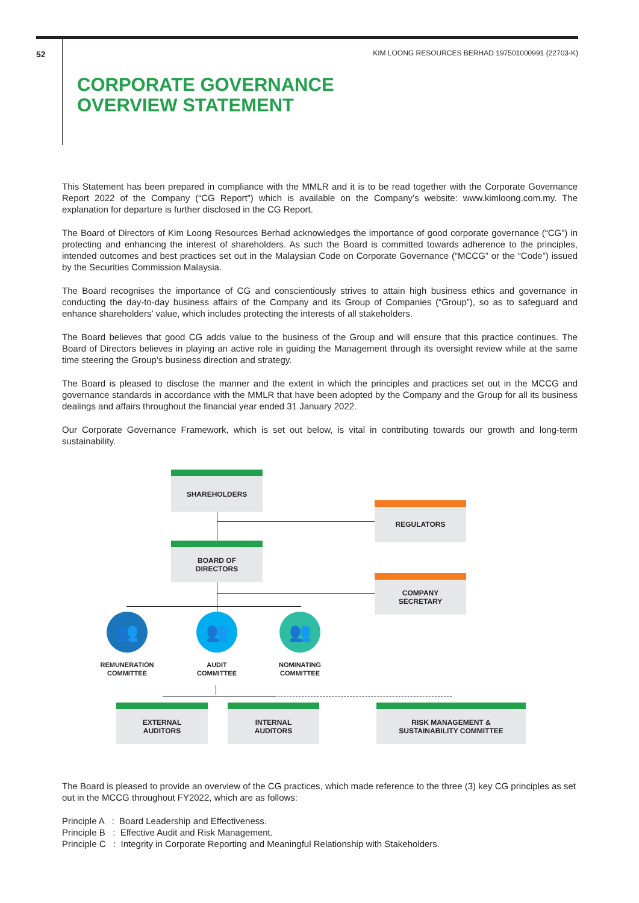52
KIM LOONG RESOURCES BERHAD 197501000991 (22703-K)
CORPORATE GOVERNANCE
OVERVIEW STATEMENT
This Statement has been prepared in compliance with the MMLR and it is to be read together with the Corporate Governance Report 2022 of the Company (“CG Report”) which is available on the Company’s website: www.kimloong.com.my. The explanation for departure is further disclosed in the CG Report.
The Board of Directors of Kim Loong Resources Berhad acknowledges the importance of good corporate governance (“CG”) in protecting and enhancing the interest of shareholders. As such the Board is committed towards adherence to the principles, intended outcomes and best practices set out in the Malaysian Code on Corporate Governance (“MCCG” or the “Code”) issued by the Securities Commission Malaysia.
The Board recognises the importance of CG and conscientiously strives to attain high business ethics and governance in conducting the day-to-day business affairs of the Company and its Group of Companies (“Group”), so as to safeguard and enhance shareholders’ value, which includes protecting the interests of all stakeholders.
The Board believes that good CG adds value to the business of the Group and will ensure that this practice continues. The Board of Directors believes in playing an active role in guiding the Management through its oversight review while at the same time steering the Group’s business direction and strategy.
The Board is pleased to disclose the manner and the extent in which the principles and practices set out in the MCCG and governance standards in accordance with the MMLR that have been adopted by the Company and the Group for all its business dealings and affairs throughout the financial year ended 31 January 2022.
Our Corporate Governance Framework, which is set out below, is vital in contributing towards our growth and long-term sustainability.
SHAREHOLDERS
REGULATORS
BOARD OF
DIRECTORS
COMPANY
SECRETARY
👥 👥 👥
REMUNERATION COMMITTEE
AUDIT
COMMITTEE
NOMINATING
COMMITTEE
EXTERNAL
AUDITORS
INTERNAL
AUDITORS
RISK MANAGEMENT &
SUSTAINABILITY COMMITTEE
The Board is pleased to provide an overview of the CG practices, which made reference to the three (3) key CG principles as set out in the MCCG throughout FY2022, which are as follows:
Principle A : Board Leadership and Effectiveness.
Principle B : Effective Audit and Risk Management.
Principle C : Integrity in Corporate Reporting and Meaningful Relationship with Stakeholders.